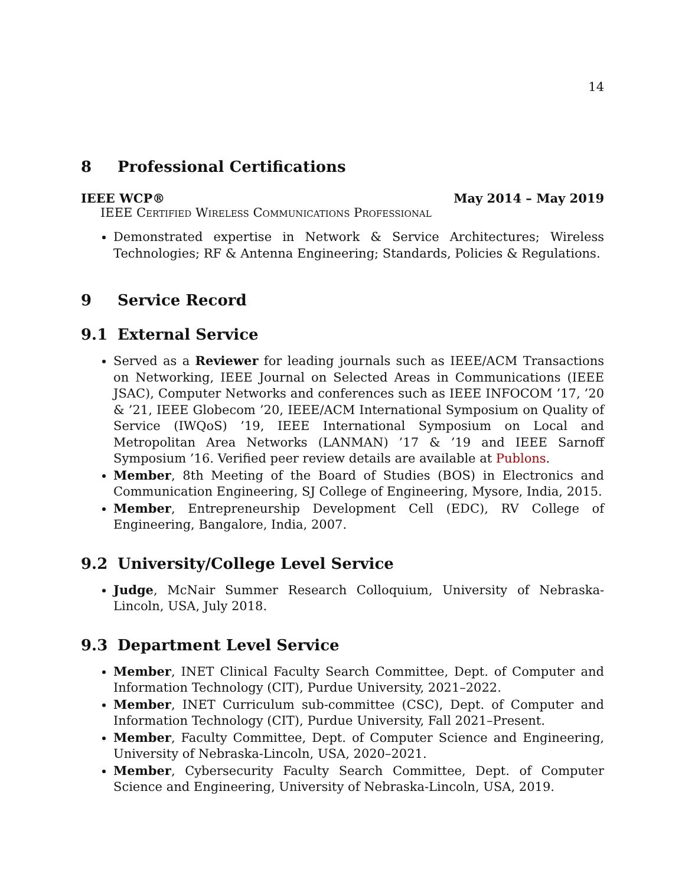14
8 Professional Certifications
IEEE WCP® May 2014 – May 2019
IEEE Certified Wireless Communications Professional
Demonstrated expertise in Network & Service Architectures; Wireless Technologies; RF & Antenna Engineering; Standards, Policies & Regulations.
9 Service Record
9.1 External Service
Served as a Reviewer for leading journals such as IEEE/ACM Transactions on Networking, IEEE Journal on Selected Areas in Communications (IEEE JSAC), Computer Networks and conferences such as IEEE INFOCOM ’17, ’20 & ’21, IEEE Globecom ’20, IEEE/ACM International Symposium on Quality of Service (IWQoS) ’19, IEEE International Symposium on Local and Metropolitan Area Networks (LANMAN) ’17 & ’19 and IEEE Sarnoff Symposium ’16. Verified peer review details are available at Publons.
Member, 8th Meeting of the Board of Studies (BOS) in Electronics and Communication Engineering, SJ College of Engineering, Mysore, India, 2015.
Member, Entrepreneurship Development Cell (EDC), RV College of Engineering, Bangalore, India, 2007.
9.2 University/College Level Service
Judge, McNair Summer Research Colloquium, University of Nebraska-Lincoln, USA, July 2018.
9.3 Department Level Service
Member, INET Clinical Faculty Search Committee, Dept. of Computer and Information Technology (CIT), Purdue University, 2021–2022.
Member, INET Curriculum sub-committee (CSC), Dept. of Computer and Information Technology (CIT), Purdue University, Fall 2021–Present.
Member, Faculty Committee, Dept. of Computer Science and Engineering, University of Nebraska-Lincoln, USA, 2020–2021.
Member, Cybersecurity Faculty Search Committee, Dept. of Computer Science and Engineering, University of Nebraska-Lincoln, USA, 2019.